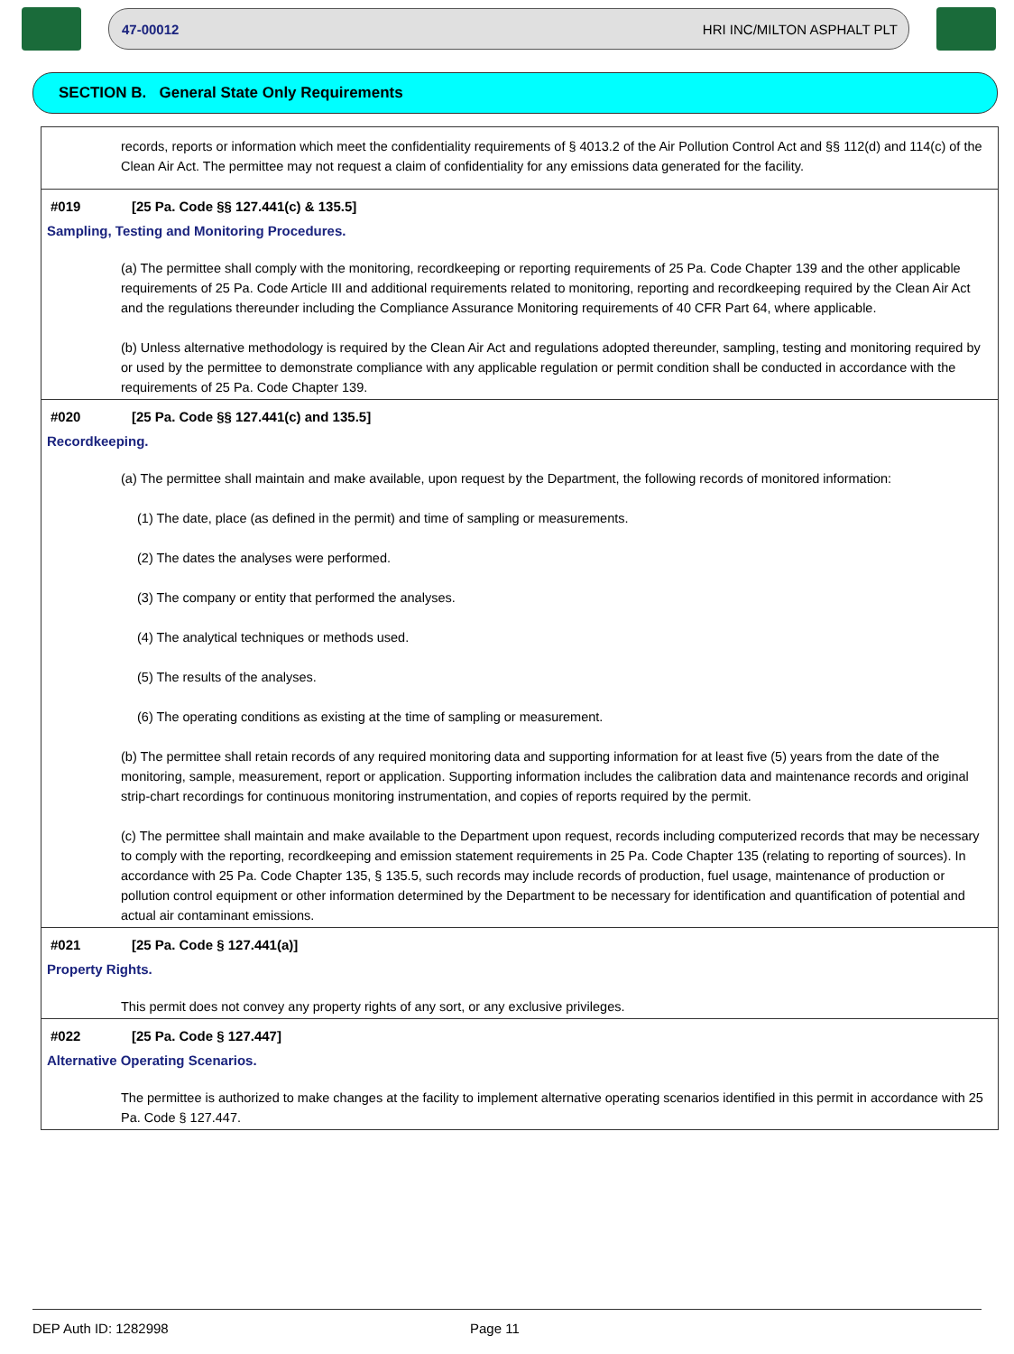47-00012 HRI INC/MILTON ASPHALT PLT
SECTION B. General State Only Requirements
records, reports or information which meet the confidentiality requirements of § 4013.2 of the Air Pollution Control Act and §§ 112(d) and 114(c) of the Clean Air Act. The permittee may not request a claim of confidentiality for any emissions data generated for the facility.
#019 [25 Pa. Code §§ 127.441(c) & 135.5]
Sampling, Testing and Monitoring Procedures.
(a) The permittee shall comply with the monitoring, recordkeeping or reporting requirements of 25 Pa. Code Chapter 139 and the other applicable requirements of 25 Pa. Code Article III and additional requirements related to monitoring, reporting and recordkeeping required by the Clean Air Act and the regulations thereunder including the Compliance Assurance Monitoring requirements of 40 CFR Part 64, where applicable.
(b) Unless alternative methodology is required by the Clean Air Act and regulations adopted thereunder, sampling, testing and monitoring required by or used by the permittee to demonstrate compliance with any applicable regulation or permit condition shall be conducted in accordance with the requirements of 25 Pa. Code Chapter 139.
#020 [25 Pa. Code §§ 127.441(c) and 135.5]
Recordkeeping.
(a) The permittee shall maintain and make available, upon request by the Department, the following records of monitored information:
(1) The date, place (as defined in the permit) and time of sampling or measurements.
(2) The dates the analyses were performed.
(3) The company or entity that performed the analyses.
(4) The analytical techniques or methods used.
(5) The results of the analyses.
(6) The operating conditions as existing at the time of sampling or measurement.
(b) The permittee shall retain records of any required monitoring data and supporting information for at least five (5) years from the date of the monitoring, sample, measurement, report or application. Supporting information includes the calibration data and maintenance records and original strip-chart recordings for continuous monitoring instrumentation, and copies of reports required by the permit.
(c) The permittee shall maintain and make available to the Department upon request, records including computerized records that may be necessary to comply with the reporting, recordkeeping and emission statement requirements in 25 Pa. Code Chapter 135 (relating to reporting of sources). In accordance with 25 Pa. Code Chapter 135, § 135.5, such records may include records of production, fuel usage, maintenance of production or pollution control equipment or other information determined by the Department to be necessary for identification and quantification of potential and actual air contaminant emissions.
#021 [25 Pa. Code § 127.441(a)]
Property Rights.
This permit does not convey any property rights of any sort, or any exclusive privileges.
#022 [25 Pa. Code § 127.447]
Alternative Operating Scenarios.
The permittee is authorized to make changes at the facility to implement alternative operating scenarios identified in this permit in accordance with 25 Pa. Code § 127.447.
DEP Auth ID: 1282998 Page 11